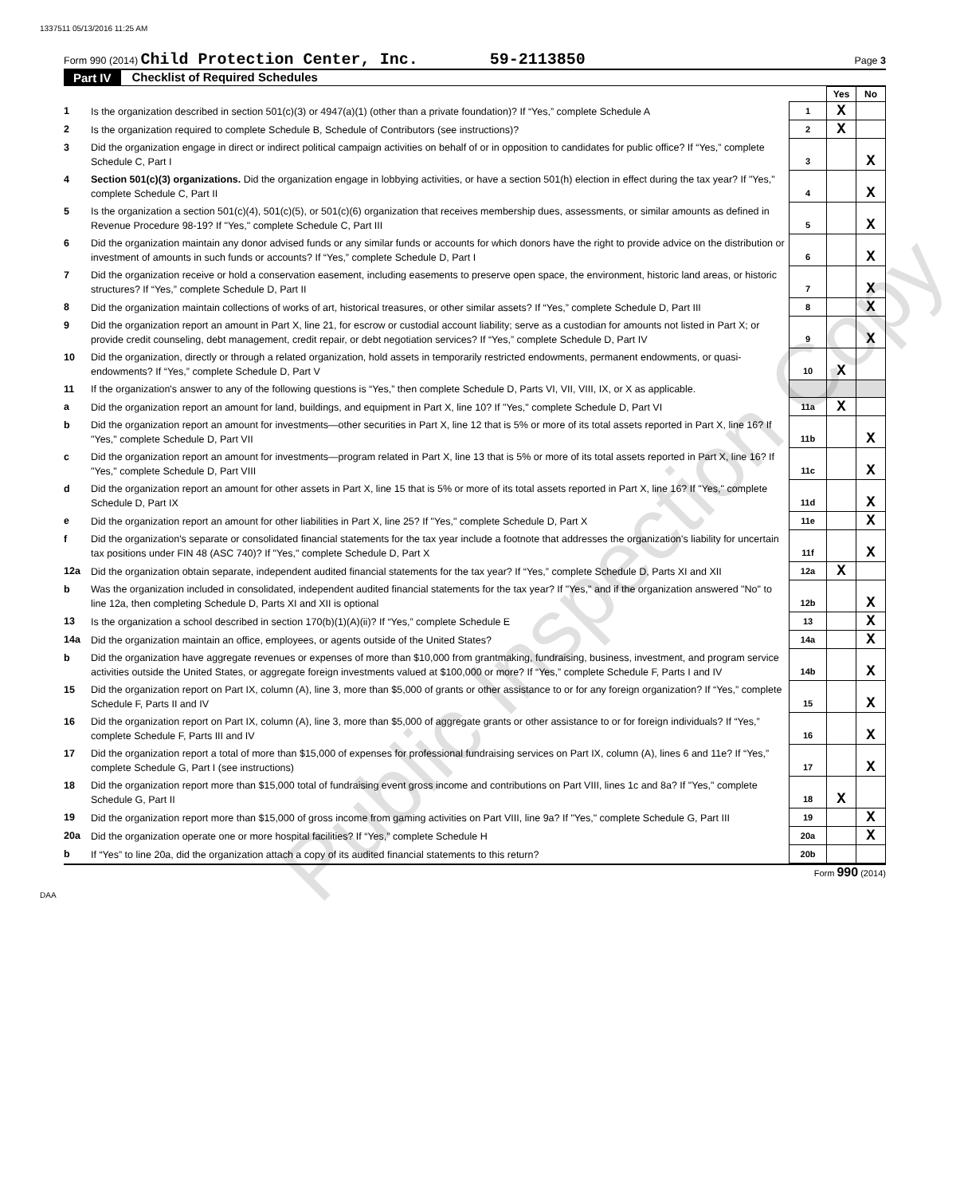1337511 05/13/2016 11:25 AM
Form 990 (2014) Child Protection Center, Inc. 59-2113850 Page 3
Part IV Checklist of Required Schedules
| | | | Yes | No |
| 1 | Is the organization described in section 501(c)(3) or 4947(a)(1) (other than a private foundation)? If “Yes,” complete Schedule A | 1 | X | |
| 2 | Is the organization required to complete Schedule B, Schedule of Contributors (see instructions)? | 2 | X | |
| 3 | Did the organization engage in direct or indirect political campaign activities on behalf of or in opposition to candidates for public office? If “Yes,” complete Schedule C, Part I | 3 | | X |
| 4 | Section 501(c)(3) organizations. Did the organization engage in lobbying activities, or have a section 501(h) election in effect during the tax year? If "Yes," complete Schedule C, Part II | 4 | | X |
| 5 | Is the organization a section 501(c)(4), 501(c)(5), or 501(c)(6) organization that receives membership dues, assessments, or similar amounts as defined in Revenue Procedure 98-19? If "Yes," complete Schedule C, Part III | 5 | | X |
| 6 | Did the organization maintain any donor advised funds or any similar funds or accounts for which donors have the right to provide advice on the distribution or investment of amounts in such funds or accounts? If “Yes,” complete Schedule D, Part I | 6 | | X |
| 7 | Did the organization receive or hold a conservation easement, including easements to preserve open space, the environment, historic land areas, or historic structures? If “Yes,” complete Schedule D, Part II | 7 | | X |
| 8 | Did the organization maintain collections of works of art, historical treasures, or other similar assets? If “Yes,” complete Schedule D, Part III | 8 | | X |
| 9 | Did the organization report an amount in Part X, line 21, for escrow or custodial account liability; serve as a custodian for amounts not listed in Part X; or provide credit counseling, debt management, credit repair, or debt negotiation services? If “Yes,” complete Schedule D, Part IV | 9 | | X |
| 10 | Did the organization, directly or through a related organization, hold assets in temporarily restricted endowments, permanent endowments, or quasi-endowments? If “Yes,” complete Schedule D, Part V | 10 | X | |
| 11 | If the organization's answer to any of the following questions is “Yes,” then complete Schedule D, Parts VI, VII, VIII, IX, or X as applicable. | | | |
| a | Did the organization report an amount for land, buildings, and equipment in Part X, line 10? If "Yes," complete Schedule D, Part VI | 11a | X | |
| b | Did the organization report an amount for investments—other securities in Part X, line 12 that is 5% or more of its total assets reported in Part X, line 16? If "Yes," complete Schedule D, Part VII | 11b | | X |
| c | Did the organization report an amount for investments—program related in Part X, line 13 that is 5% or more of its total assets reported in Part X, line 16? If "Yes," complete Schedule D, Part VIII | 11c | | X |
| d | Did the organization report an amount for other assets in Part X, line 15 that is 5% or more of its total assets reported in Part X, line 16? If "Yes," complete Schedule D, Part IX | 11d | | X |
| e | Did the organization report an amount for other liabilities in Part X, line 25? If "Yes," complete Schedule D, Part X | 11e | | X |
| f | Did the organization's separate or consolidated financial statements for the tax year include a footnote that addresses the organization's liability for uncertain tax positions under FIN 48 (ASC 740)? If "Yes," complete Schedule D, Part X | 11f | | X |
| 12a | Did the organization obtain separate, independent audited financial statements for the tax year? If “Yes,” complete Schedule D, Parts XI and XII | 12a | X | |
| b | Was the organization included in consolidated, independent audited financial statements for the tax year? If "Yes," and if the organization answered "No" to line 12a, then completing Schedule D, Parts XI and XII is optional | 12b | | X |
| 13 | Is the organization a school described in section 170(b)(1)(A)(ii)? If “Yes,” complete Schedule E | 13 | | X |
| 14a | Did the organization maintain an office, employees, or agents outside of the United States? | 14a | | X |
| b | Did the organization have aggregate revenues or expenses of more than $10,000 from grantmaking, fundraising, business, investment, and program service activities outside the United States, or aggregate foreign investments valued at $100,000 or more? If “Yes,” complete Schedule F, Parts I and IV | 14b | | X |
| 15 | Did the organization report on Part IX, column (A), line 3, more than $5,000 of grants or other assistance to or for any foreign organization? If “Yes,” complete Schedule F, Parts II and IV | 15 | | X |
| 16 | Did the organization report on Part IX, column (A), line 3, more than $5,000 of aggregate grants or other assistance to or for foreign individuals? If “Yes,” complete Schedule F, Parts III and IV | 16 | | X |
| 17 | Did the organization report a total of more than $15,000 of expenses for professional fundraising services on Part IX, column (A), lines 6 and 11e? If “Yes,” complete Schedule G, Part I (see instructions) | 17 | | X |
| 18 | Did the organization report more than $15,000 total of fundraising event gross income and contributions on Part VIII, lines 1c and 8a? If "Yes," complete Schedule G, Part II | 18 | X | |
| 19 | Did the organization report more than $15,000 of gross income from gaming activities on Part VIII, line 9a? If "Yes," complete Schedule G, Part III | 19 | | X |
| 20a | Did the organization operate one or more hospital facilities? If “Yes,” complete Schedule H | 20a | | X |
| b | If “Yes” to line 20a, did the organization attach a copy of its audited financial statements to this return? | 20b | | |
Form 990 (2014)
DAA
Public Inspection Copy